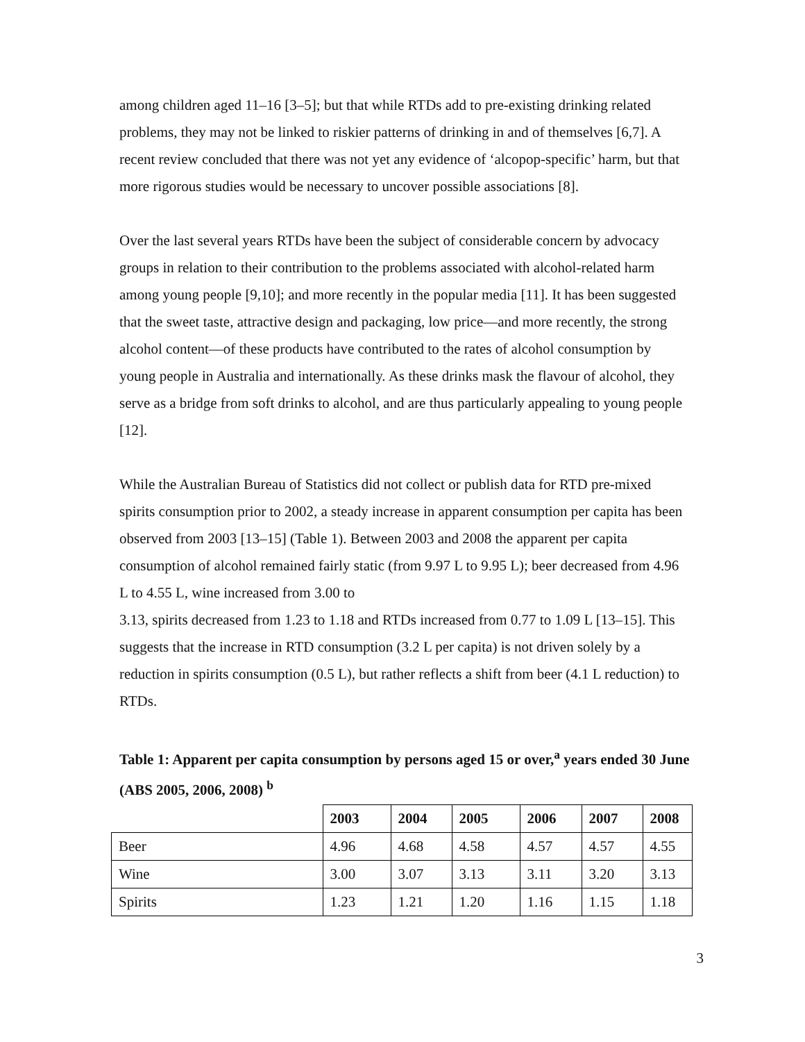among children aged 11–16 [3–5]; but that while RTDs add to pre-existing drinking related problems, they may not be linked to riskier patterns of drinking in and of themselves [6,7]. A recent review concluded that there was not yet any evidence of ‘alcopop-specific’ harm, but that more rigorous studies would be necessary to uncover possible associations [8].
Over the last several years RTDs have been the subject of considerable concern by advocacy groups in relation to their contribution to the problems associated with alcohol-related harm among young people [9,10]; and more recently in the popular media [11]. It has been suggested that the sweet taste, attractive design and packaging, low price—and more recently, the strong alcohol content—of these products have contributed to the rates of alcohol consumption by young people in Australia and internationally. As these drinks mask the flavour of alcohol, they serve as a bridge from soft drinks to alcohol, and are thus particularly appealing to young people [12].
While the Australian Bureau of Statistics did not collect or publish data for RTD pre-mixed spirits consumption prior to 2002, a steady increase in apparent consumption per capita has been observed from 2003 [13–15] (Table 1). Between 2003 and 2008 the apparent per capita consumption of alcohol remained fairly static (from 9.97 L to 9.95 L); beer decreased from 4.96 L to 4.55 L, wine increased from 3.00 to
3.13, spirits decreased from 1.23 to 1.18 and RTDs increased from 0.77 to 1.09 L [13–15]. This suggests that the increase in RTD consumption (3.2 L per capita) is not driven solely by a reduction in spirits consumption (0.5 L), but rather reflects a shift from beer (4.1 L reduction) to RTDs.
Table 1: Apparent per capita consumption by persons aged 15 or over,<sup>a</sup> years ended 30 June (ABS 2005, 2006, 2008) <sup>b</sup>
| | 2003 | 2004 | 2005 | 2006 | 2007 | 2008 |
| --- | --- | --- | --- | --- | --- | --- |
| Beer | 4.96 | 4.68 | 4.58 | 4.57 | 4.57 | 4.55 |
| Wine | 3.00 | 3.07 | 3.13 | 3.11 | 3.20 | 3.13 |
| Spirits | 1.23 | 1.21 | 1.20 | 1.16 | 1.15 | 1.18 |
3